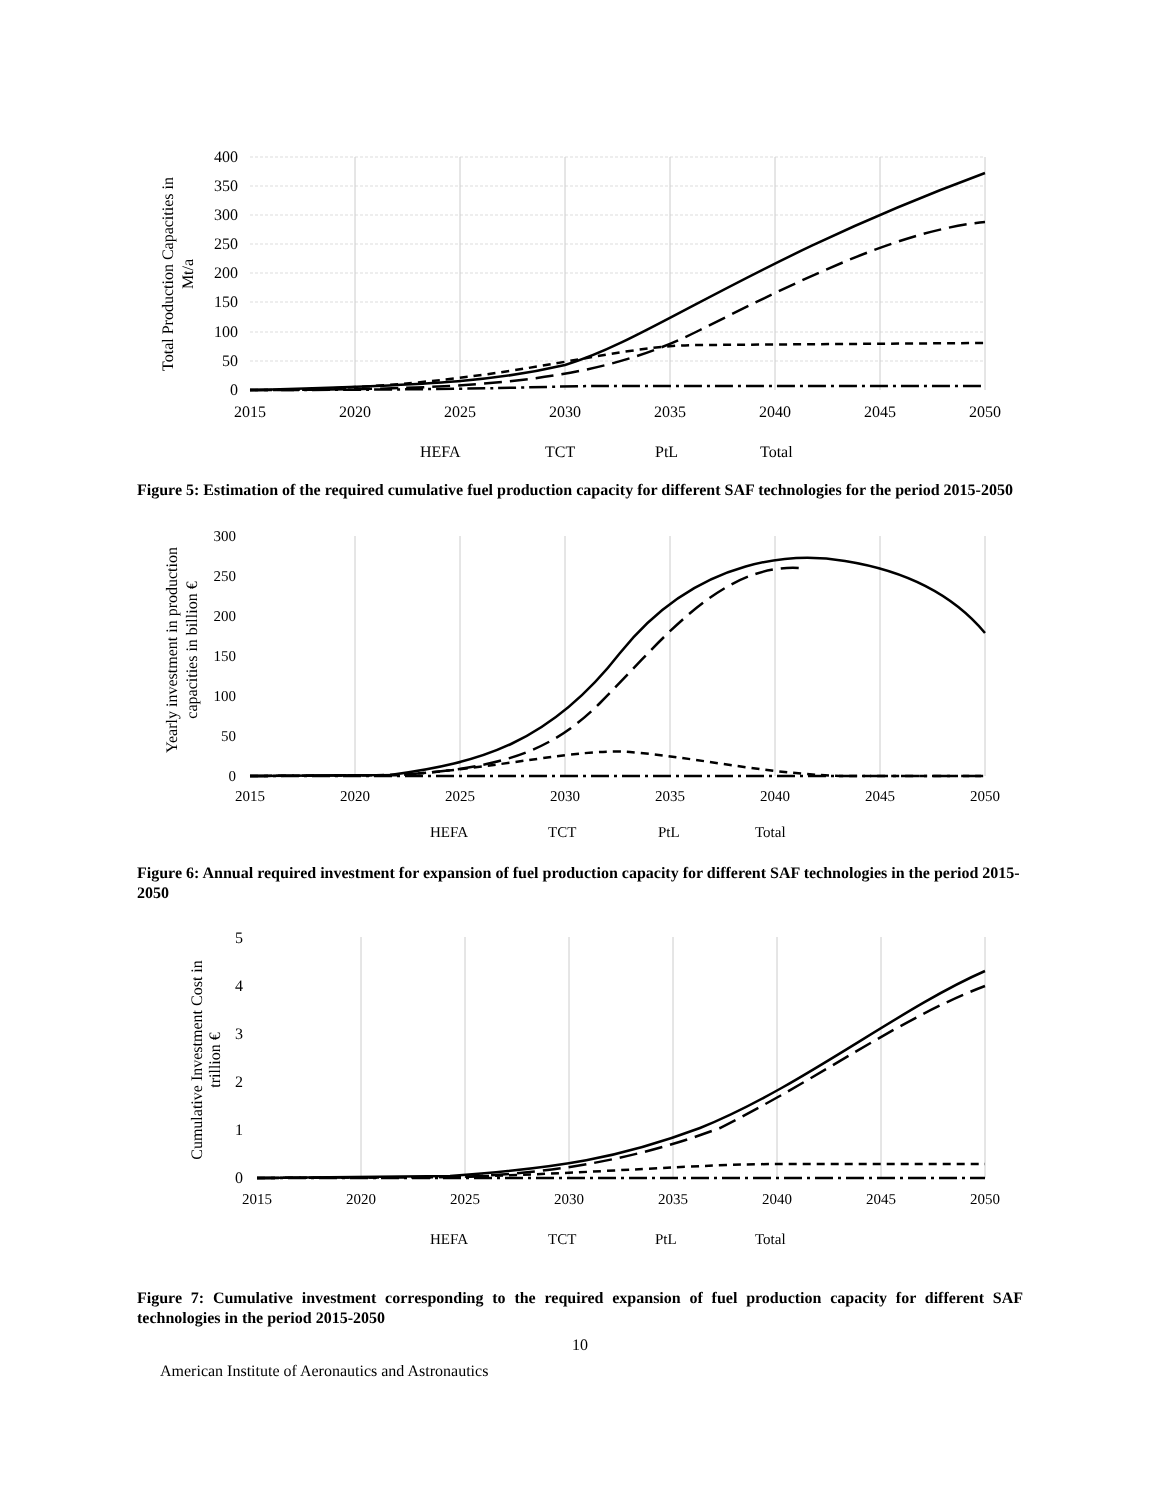400
350
300
250
200
150
100
50
0
2015
2020
2025
2030
2035
2040
2045
2050
Total Production Capacities in
Mt/a
HEFA
TCT
PtL
Total
Figure 5: Estimation of the required cumulative fuel production capacity for different SAF technologies for the period 2015-2050
300
250
200
150
100
50
0
2015
2020
2025
2030
2035
2040
2045
2050
Yearly investment in production
capacities in billion €
HEFA
TCT
PtL
Total
Figure 6: Annual required investment for expansion of fuel production capacity for different SAF technologies in the period 2015-2050
5
4
3
2
1
0
2015
2020
2025
2030
2035
2040
2045
2050
Cumulative Investment Cost in
trillion €
HEFA
TCT
PtL
Total
Figure 7: Cumulative investment corresponding to the required expansion of fuel production capacity for different SAF technologies in the period 2015-2050
10
American Institute of Aeronautics and Astronautics